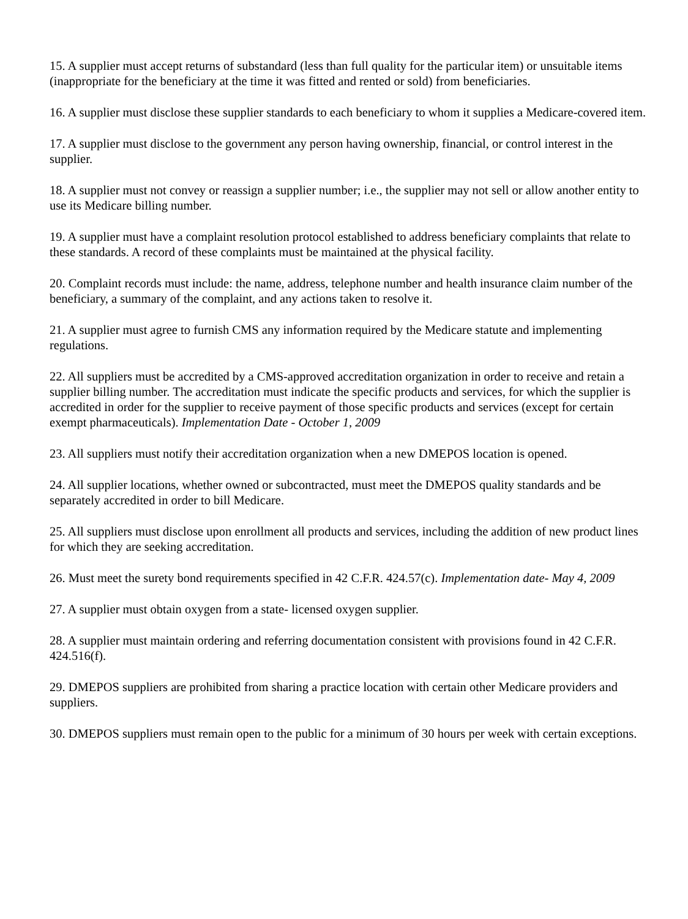15. A supplier must accept returns of substandard (less than full quality for the particular item) or unsuitable items (inappropriate for the beneficiary at the time it was fitted and rented or sold) from beneficiaries.
16. A supplier must disclose these supplier standards to each beneficiary to whom it supplies a Medicare-covered item.
17. A supplier must disclose to the government any person having ownership, financial, or control interest in the supplier.
18. A supplier must not convey or reassign a supplier number; i.e., the supplier may not sell or allow another entity to use its Medicare billing number.
19. A supplier must have a complaint resolution protocol established to address beneficiary complaints that relate to these standards. A record of these complaints must be maintained at the physical facility.
20. Complaint records must include: the name, address, telephone number and health insurance claim number of the beneficiary, a summary of the complaint, and any actions taken to resolve it.
21. A supplier must agree to furnish CMS any information required by the Medicare statute and implementing regulations.
22. All suppliers must be accredited by a CMS-approved accreditation organization in order to receive and retain a supplier billing number. The accreditation must indicate the specific products and services, for which the supplier is accredited in order for the supplier to receive payment of those specific products and services (except for certain exempt pharmaceuticals). Implementation Date - October 1, 2009
23. All suppliers must notify their accreditation organization when a new DMEPOS location is opened.
24. All supplier locations, whether owned or subcontracted, must meet the DMEPOS quality standards and be separately accredited in order to bill Medicare.
25. All suppliers must disclose upon enrollment all products and services, including the addition of new product lines for which they are seeking accreditation.
26. Must meet the surety bond requirements specified in 42 C.F.R. 424.57(c). Implementation date- May 4, 2009
27. A supplier must obtain oxygen from a state- licensed oxygen supplier.
28. A supplier must maintain ordering and referring documentation consistent with provisions found in 42 C.F.R. 424.516(f).
29. DMEPOS suppliers are prohibited from sharing a practice location with certain other Medicare providers and suppliers.
30. DMEPOS suppliers must remain open to the public for a minimum of 30 hours per week with certain exceptions.